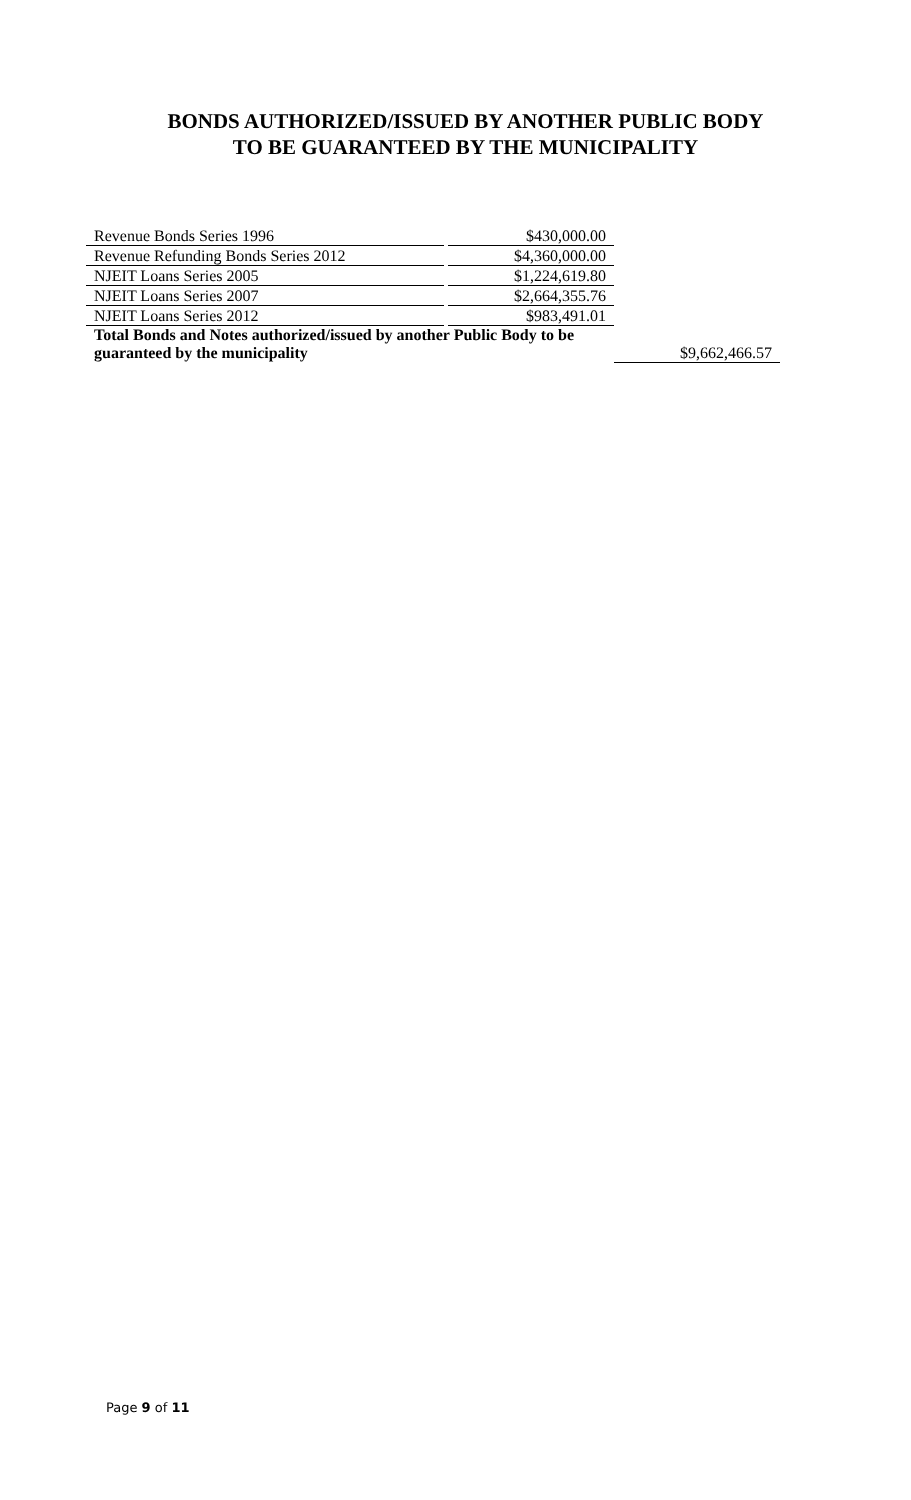BONDS AUTHORIZED/ISSUED BY ANOTHER PUBLIC BODY
TO BE GUARANTEED BY THE MUNICIPALITY
| Revenue Bonds Series 1996 | | $430,000.00 | |
| Revenue Refunding Bonds Series 2012 | | $4,360,000.00 | |
| NJEIT Loans Series 2005 | | $1,224,619.80 | |
| NJEIT Loans Series 2007 | | $2,664,355.76 | |
| NJEIT Loans Series 2012 | | $983,491.01 | |
| Total Bonds and Notes authorized/issued by another Public Body to be guaranteed by the municipality | | | $9,662,466.57 |
Page 9 of 11